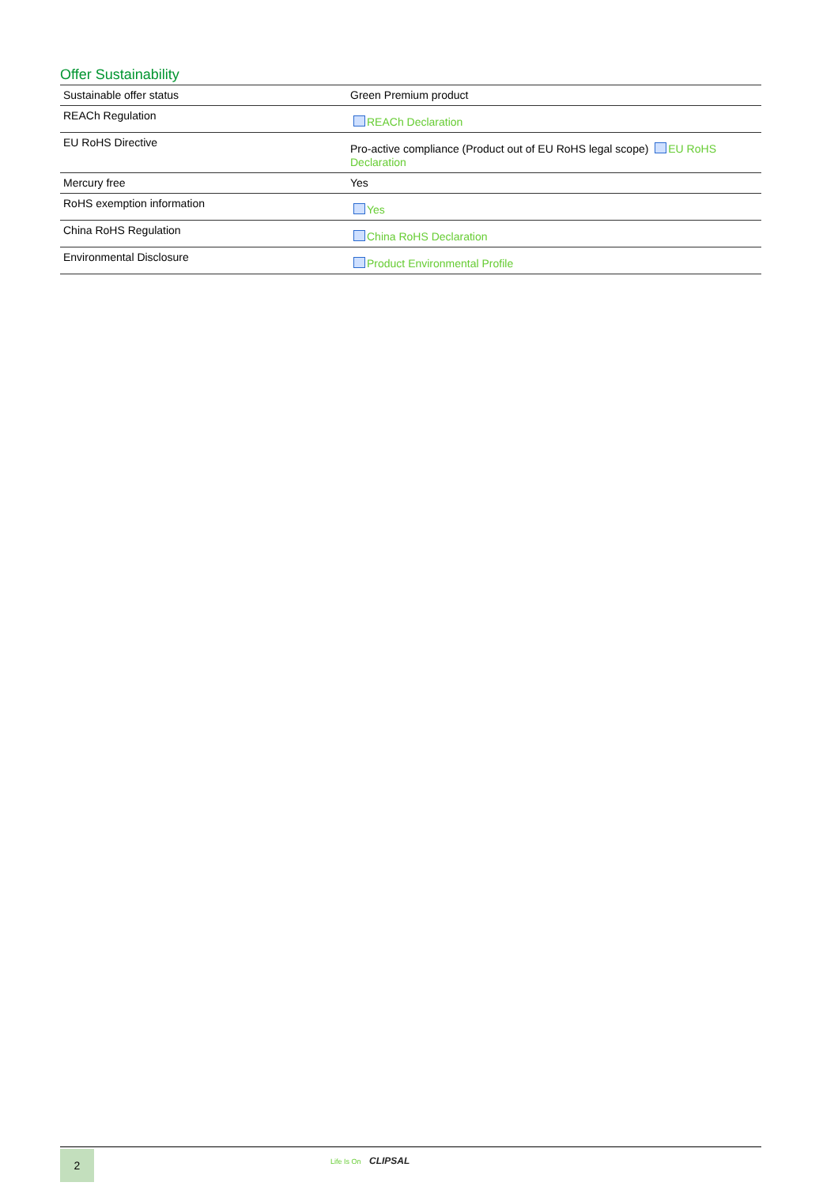Offer Sustainability
| Sustainable offer status | Green Premium product |
| REACh Regulation | REACh Declaration |
| EU RoHS Directive | Pro-active compliance (Product out of EU RoHS legal scope) EU RoHS Declaration |
| Mercury free | Yes |
| RoHS exemption information | Yes |
| China RoHS Regulation | China RoHS Declaration |
| Environmental Disclosure | Product Environmental Profile |
2 Life Is On CLIPSAL